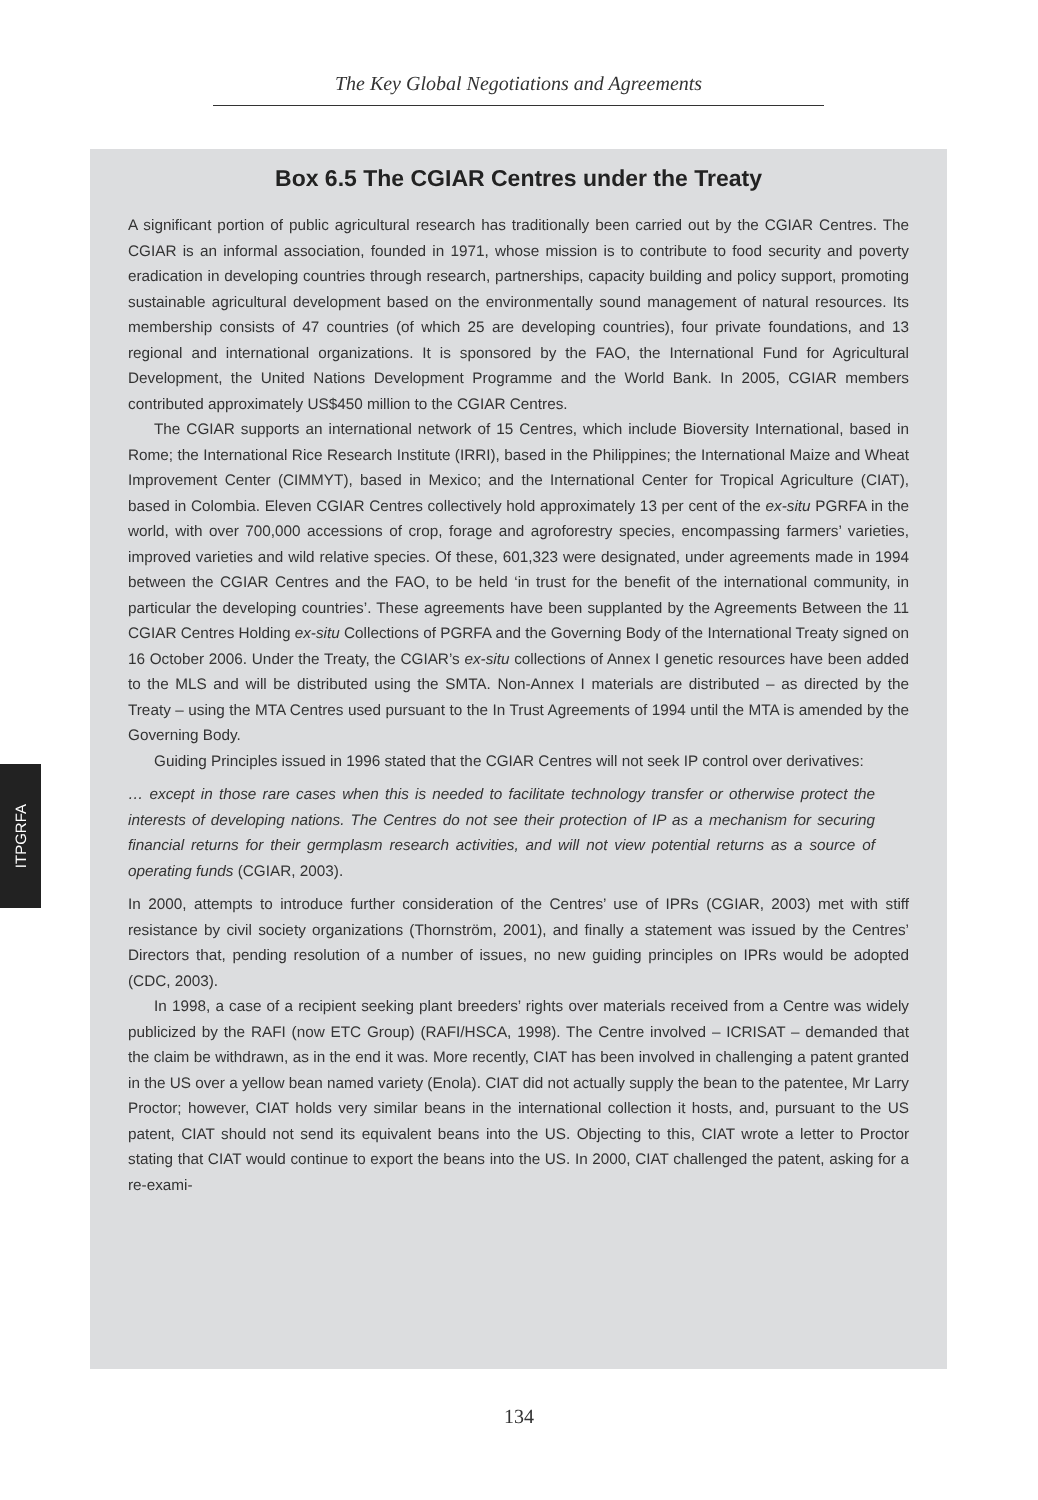The Key Global Negotiations and Agreements
ITPGRFA
Box 6.5 The CGIAR Centres under the Treaty
A significant portion of public agricultural research has traditionally been carried out by the CGIAR Centres. The CGIAR is an informal association, founded in 1971, whose mission is to contribute to food security and poverty eradication in developing countries through research, partnerships, capacity building and policy support, promoting sustainable agricultural development based on the environmentally sound management of natural resources. Its membership consists of 47 countries (of which 25 are developing countries), four private foundations, and 13 regional and international organizations. It is sponsored by the FAO, the International Fund for Agricultural Development, the United Nations Development Programme and the World Bank. In 2005, CGIAR members contributed approximately US$450 million to the CGIAR Centres.
The CGIAR supports an international network of 15 Centres, which include Bioversity International, based in Rome; the International Rice Research Institute (IRRI), based in the Philippines; the International Maize and Wheat Improvement Center (CIMMYT), based in Mexico; and the International Center for Tropical Agriculture (CIAT), based in Colombia. Eleven CGIAR Centres collectively hold approximately 13 per cent of the ex-situ PGRFA in the world, with over 700,000 accessions of crop, forage and agroforestry species, encompassing farmers’ varieties, improved varieties and wild relative species. Of these, 601,323 were designated, under agreements made in 1994 between the CGIAR Centres and the FAO, to be held ‘in trust for the benefit of the international community, in particular the developing countries’. These agreements have been supplanted by the Agreements Between the 11 CGIAR Centres Holding ex-situ Collections of PGRFA and the Governing Body of the International Treaty signed on 16 October 2006. Under the Treaty, the CGIAR’s ex-situ collections of Annex I genetic resources have been added to the MLS and will be distributed using the SMTA. Non-Annex I materials are distributed – as directed by the Treaty – using the MTA Centres used pursuant to the In Trust Agreements of 1994 until the MTA is amended by the Governing Body.
Guiding Principles issued in 1996 stated that the CGIAR Centres will not seek IP control over derivatives:
… except in those rare cases when this is needed to facilitate technology transfer or otherwise protect the interests of developing nations. The Centres do not see their protection of IP as a mechanism for securing financial returns for their germplasm research activities, and will not view potential returns as a source of operating funds (CGIAR, 2003).
In 2000, attempts to introduce further consideration of the Centres’ use of IPRs (CGIAR, 2003) met with stiff resistance by civil society organizations (Thornström, 2001), and finally a statement was issued by the Centres’ Directors that, pending resolution of a number of issues, no new guiding principles on IPRs would be adopted (CDC, 2003).
In 1998, a case of a recipient seeking plant breeders’ rights over materials received from a Centre was widely publicized by the RAFI (now ETC Group) (RAFI/HSCA, 1998). The Centre involved – ICRISAT – demanded that the claim be withdrawn, as in the end it was. More recently, CIAT has been involved in challenging a patent granted in the US over a yellow bean named variety (Enola). CIAT did not actually supply the bean to the patentee, Mr Larry Proctor; however, CIAT holds very similar beans in the international collection it hosts, and, pursuant to the US patent, CIAT should not send its equivalent beans into the US. Objecting to this, CIAT wrote a letter to Proctor stating that CIAT would continue to export the beans into the US. In 2000, CIAT challenged the patent, asking for a re-exami-
134